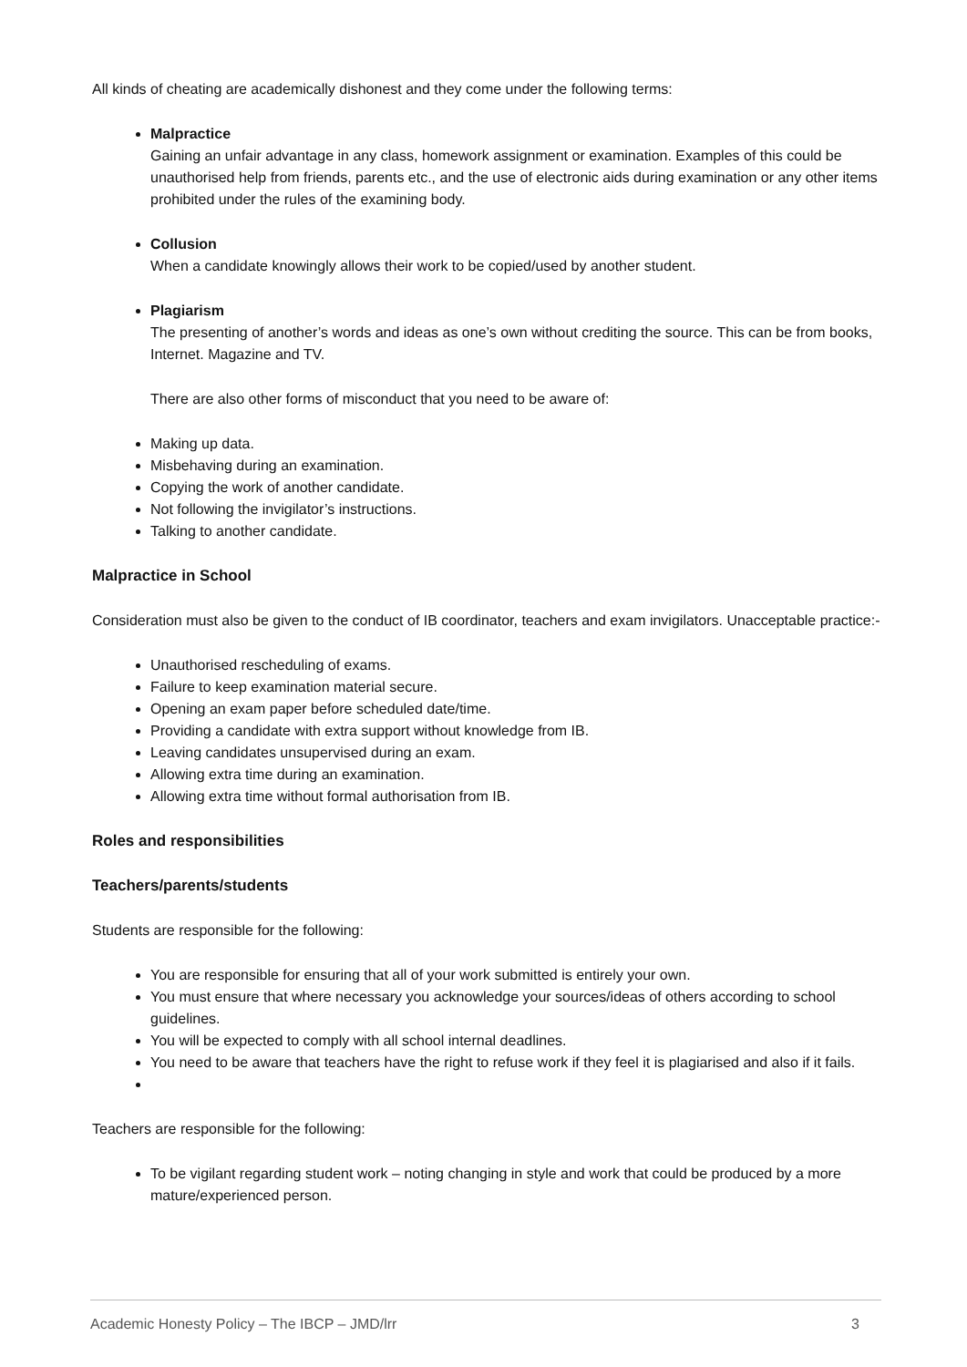All kinds of cheating are academically dishonest and they come under the following terms:
Malpractice
Gaining an unfair advantage in any class, homework assignment or examination. Examples of this could be unauthorised help from friends, parents etc., and the use of electronic aids during examination or any other items prohibited under the rules of the examining body.
Collusion
When a candidate knowingly allows their work to be copied/used by another student.
Plagiarism
The presenting of another’s words and ideas as one’s own without crediting the source. This can be from books, Internet. Magazine and TV.
There are also other forms of misconduct that you need to be aware of:
Making up data.
Misbehaving during an examination.
Copying the work of another candidate.
Not following the invigilator’s instructions.
Talking to another candidate.
Malpractice in School
Consideration must also be given to the conduct of IB coordinator, teachers and exam invigilators. Unacceptable practice:-
Unauthorised rescheduling of exams.
Failure to keep examination material secure.
Opening an exam paper before scheduled date/time.
Providing a candidate with extra support without knowledge from IB.
Leaving candidates unsupervised during an exam.
Allowing extra time during an examination.
Allowing extra time without formal authorisation from IB.
Roles and responsibilities
Teachers/parents/students
Students are responsible for the following:
You are responsible for ensuring that all of your work submitted is entirely your own.
You must ensure that where necessary you acknowledge your sources/ideas of others according to school guidelines.
You will be expected to comply with all school internal deadlines.
You need to be aware that teachers have the right to refuse work if they feel it is plagiarised and also if it fails.
Teachers are responsible for the following:
To be vigilant regarding student work – noting changing in style and work that could be produced by a more mature/experienced person.
Academic Honesty Policy – The IBCP – JMD/lrr 3